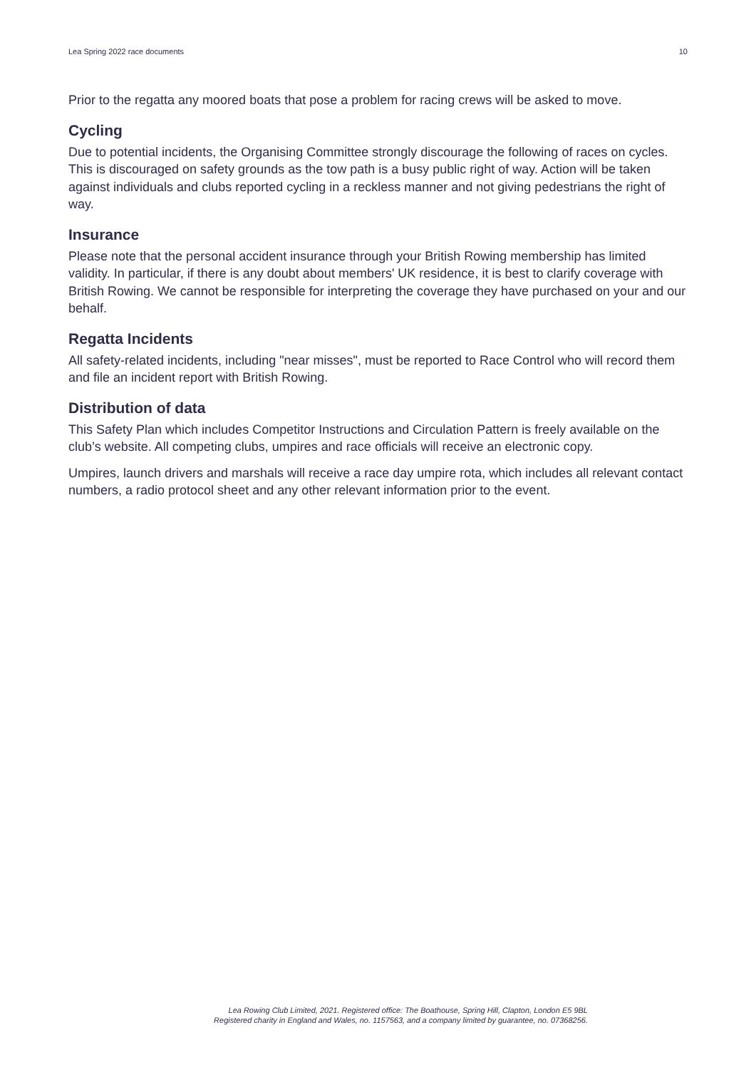Lea Spring 2022 race documents 10
Prior to the regatta any moored boats that pose a problem for racing crews will be asked to move.
Cycling
Due to potential incidents, the Organising Committee strongly discourage the following of races on cycles. This is discouraged on safety grounds as the tow path is a busy public right of way. Action will be taken against individuals and clubs reported cycling in a reckless manner and not giving pedestrians the right of way.
Insurance
Please note that the personal accident insurance through your British Rowing membership has limited validity. In particular, if there is any doubt about members' UK residence, it is best to clarify coverage with British Rowing. We cannot be responsible for interpreting the coverage they have purchased on your and our behalf.
Regatta Incidents
All safety-related incidents, including "near misses", must be reported to Race Control who will record them and file an incident report with British Rowing.
Distribution of data
This Safety Plan which includes Competitor Instructions and Circulation Pattern is freely available on the club’s website. All competing clubs, umpires and race officials will receive an electronic copy.
Umpires, launch drivers and marshals will receive a race day umpire rota, which includes all relevant contact numbers, a radio protocol sheet and any other relevant information prior to the event.
Lea Rowing Club Limited, 2021. Registered office: The Boathouse, Spring Hill, Clapton, London E5 9BL
Registered charity in England and Wales, no. 1157563, and a company limited by guarantee, no. 07368256.